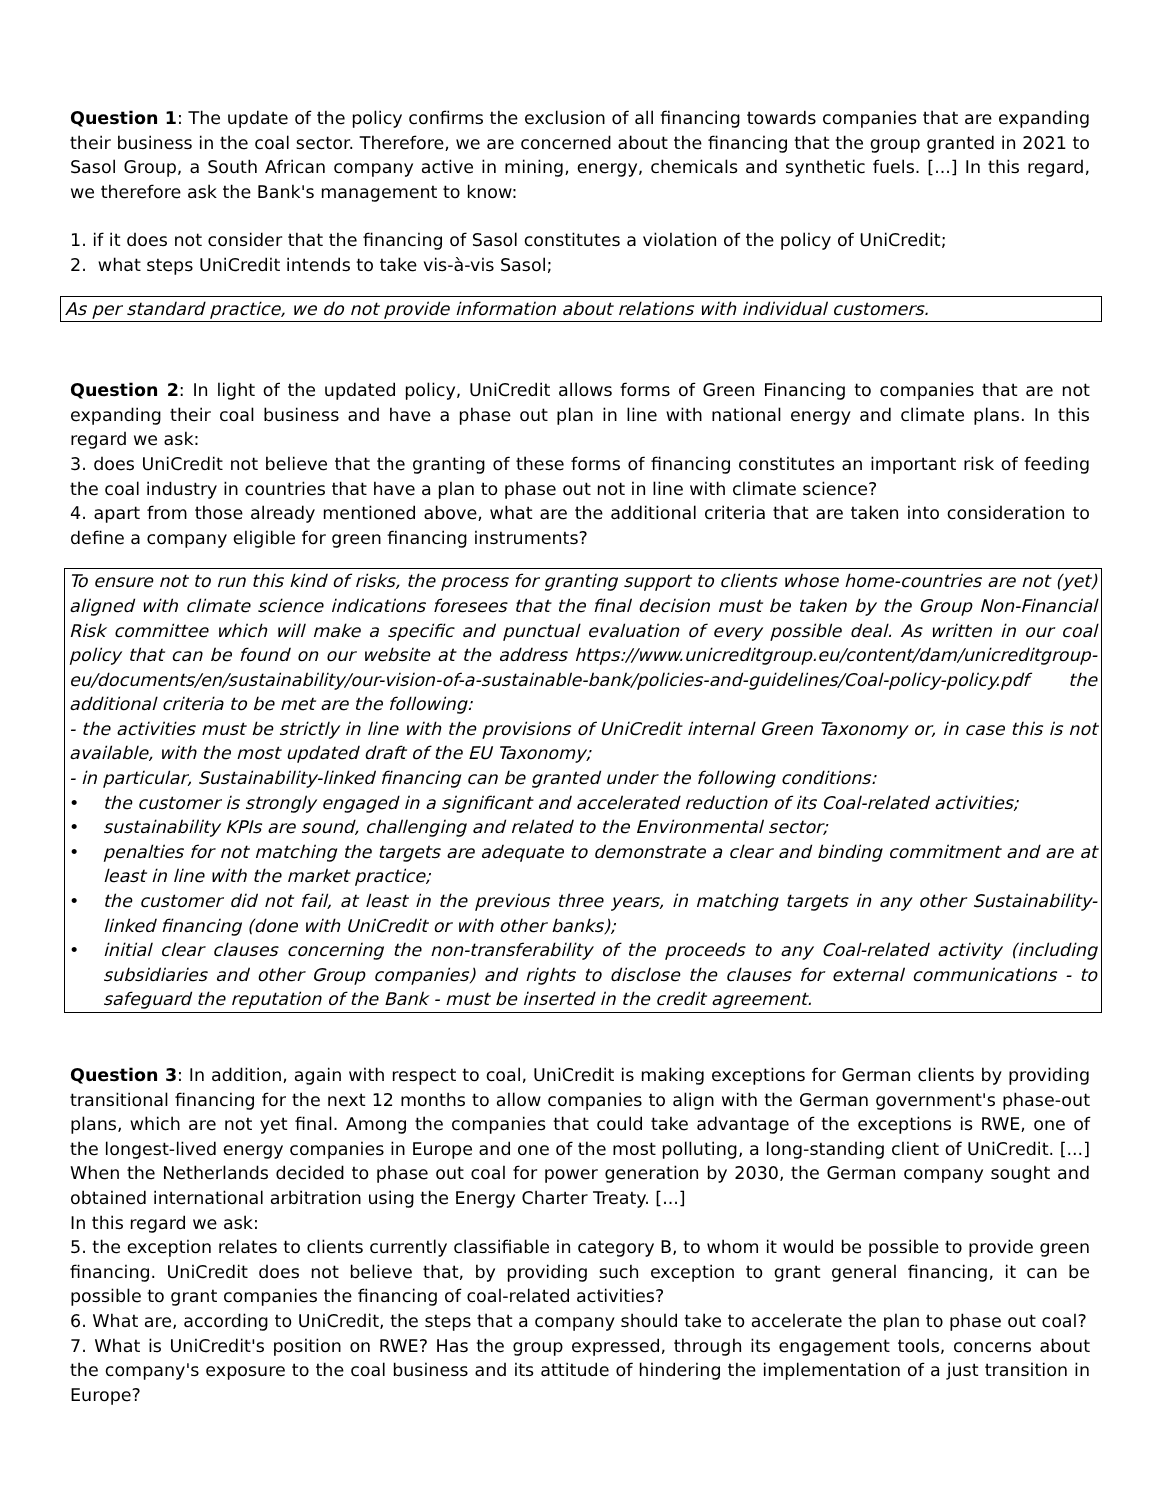Question 1: The update of the policy confirms the exclusion of all financing towards companies that are expanding their business in the coal sector. Therefore, we are concerned about the financing that the group granted in 2021 to Sasol Group, a South African company active in mining, energy, chemicals and synthetic fuels. [...] In this regard, we therefore ask the Bank's management to know:
1. if it does not consider that the financing of Sasol constitutes a violation of the policy of UniCredit;
2. what steps UniCredit intends to take vis-à-vis Sasol;
As per standard practice, we do not provide information about relations with individual customers.
Question 2: In light of the updated policy, UniCredit allows forms of Green Financing to companies that are not expanding their coal business and have a phase out plan in line with national energy and climate plans. In this regard we ask:
3. does UniCredit not believe that the granting of these forms of financing constitutes an important risk of feeding the coal industry in countries that have a plan to phase out not in line with climate science?
4. apart from those already mentioned above, what are the additional criteria that are taken into consideration to define a company eligible for green financing instruments?
To ensure not to run this kind of risks, the process for granting support to clients whose home-countries are not (yet) aligned with climate science indications foresees that the final decision must be taken by the Group Non-Financial Risk committee which will make a specific and punctual evaluation of every possible deal. As written in our coal policy that can be found on our website at the address https://www.unicreditgroup.eu/content/dam/unicreditgroup-eu/documents/en/sustainability/our-vision-of-a-sustainable-bank/policies-and-guidelines/Coal-policy-policy.pdf the additional criteria to be met are the following:
- the activities must be strictly in line with the provisions of UniCredit internal Green Taxonomy or, in case this is not available, with the most updated draft of the EU Taxonomy;
- in particular, Sustainability-linked financing can be granted under the following conditions:
• the customer is strongly engaged in a significant and accelerated reduction of its Coal-related activities;
• sustainability KPIs are sound, challenging and related to the Environmental sector;
• penalties for not matching the targets are adequate to demonstrate a clear and binding commitment and are at least in line with the market practice;
• the customer did not fail, at least in the previous three years, in matching targets in any other Sustainability-linked financing (done with UniCredit or with other banks);
• initial clear clauses concerning the non-transferability of the proceeds to any Coal-related activity (including subsidiaries and other Group companies) and rights to disclose the clauses for external communications - to safeguard the reputation of the Bank - must be inserted in the credit agreement.
Question 3: In addition, again with respect to coal, UniCredit is making exceptions for German clients by providing transitional financing for the next 12 months to allow companies to align with the German government's phase-out plans, which are not yet final. Among the companies that could take advantage of the exceptions is RWE, one of the longest-lived energy companies in Europe and one of the most polluting, a long-standing client of UniCredit. [...] When the Netherlands decided to phase out coal for power generation by 2030, the German company sought and obtained international arbitration using the Energy Charter Treaty. [...]
In this regard we ask:
5. the exception relates to clients currently classifiable in category B, to whom it would be possible to provide green financing. UniCredit does not believe that, by providing such exception to grant general financing, it can be possible to grant companies the financing of coal-related activities?
6. What are, according to UniCredit, the steps that a company should take to accelerate the plan to phase out coal?
7. What is UniCredit's position on RWE? Has the group expressed, through its engagement tools, concerns about the company's exposure to the coal business and its attitude of hindering the implementation of a just transition in Europe?